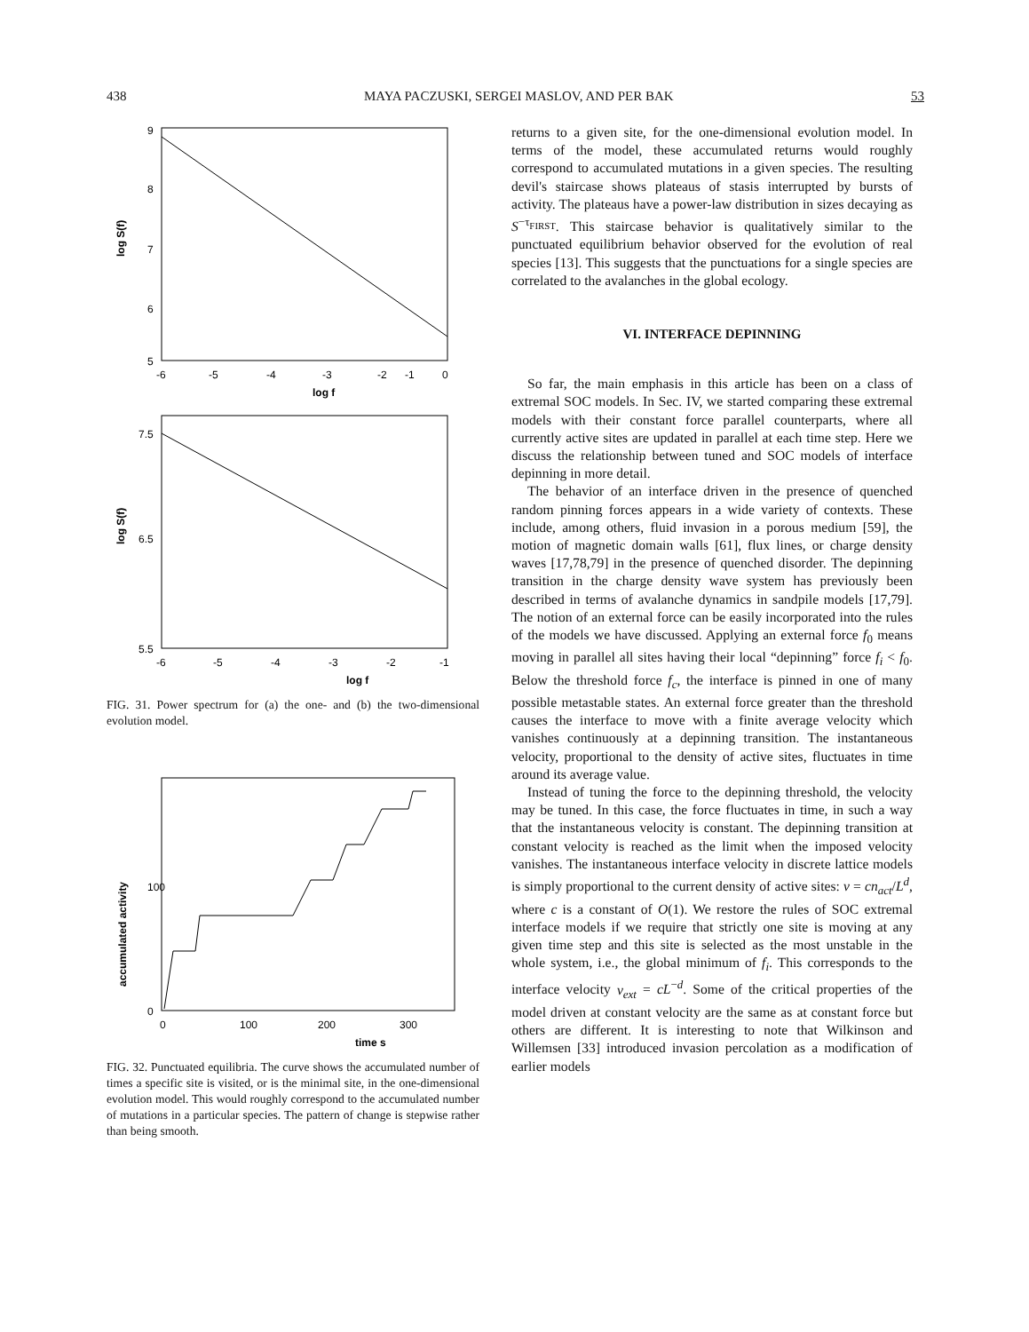438 MAYA PACZUSKI, SERGEI MASLOV, AND PER BAK 53
9
8
7
6
5
-6
-5
-4
-3
-2
-1
0
log f
log S(f)
7.5
6.5
5.5
-6
-5
-4
-3
-2
-1
log f
log S(f)
FIG. 31. Power spectrum for (a) the one- and (b) the two-dimensional evolution model.
100
0
0
100
200
300
time s
accumulated activity
FIG. 32. Punctuated equilibria. The curve shows the accumulated number of times a specific site is visited, or is the minimal site, in the one-dimensional evolution model. This would roughly correspond to the accumulated number of mutations in a particular species. The pattern of change is stepwise rather than being smooth.
returns to a given site, for the one-dimensional evolution model. In terms of the model, these accumulated returns would roughly correspond to accumulated mutations in a given species. The resulting devil's staircase shows plateaus of stasis interrupted by bursts of activity. The plateaus have a power-law distribution in sizes decaying as S<sup>−τ<sub>FIRST</sub></sup>. This staircase behavior is qualitatively similar to the punctuated equilibrium behavior observed for the evolution of real species [13]. This suggests that the punctuations for a single species are correlated to the avalanches in the global ecology.
VI. INTERFACE DEPINNING
So far, the main emphasis in this article has been on a class of extremal SOC models. In Sec. IV, we started comparing these extremal models with their constant force parallel counterparts, where all currently active sites are updated in parallel at each time step. Here we discuss the relationship between tuned and SOC models of interface depinning in more detail.
The behavior of an interface driven in the presence of quenched random pinning forces appears in a wide variety of contexts. These include, among others, fluid invasion in a porous medium [59], the motion of magnetic domain walls [61], flux lines, or charge density waves [17,78,79] in the presence of quenched disorder. The depinning transition in the charge density wave system has previously been described in terms of avalanche dynamics in sandpile models [17,79]. The notion of an external force can be easily incorporated into the rules of the models we have discussed. Applying an external force f<sub>0</sub> means moving in parallel all sites having their local “depinning” force f<sub>i</sub> < f<sub>0</sub>. Below the threshold force f<sub>c</sub>, the interface is pinned in one of many possible metastable states. An external force greater than the threshold causes the interface to move with a finite average velocity which vanishes continuously at a depinning transition. The instantaneous velocity, proportional to the density of active sites, fluctuates in time around its average value.
Instead of tuning the force to the depinning threshold, the velocity may be tuned. In this case, the force fluctuates in time, in such a way that the instantaneous velocity is constant. The depinning transition at constant velocity is reached as the limit when the imposed velocity vanishes. The instantaneous interface velocity in discrete lattice models is simply proportional to the current density of active sites: v = cn<sub>act</sub>/L<sup>d</sup>, where c is a constant of O(1). We restore the rules of SOC extremal interface models if we require that strictly one site is moving at any given time step and this site is selected as the most unstable in the whole system, i.e., the global minimum of f<sub>i</sub>. This corresponds to the interface velocity v<sub>ext</sub> = cL<sup>−d</sup>. Some of the critical properties of the model driven at constant velocity are the same as at constant force but others are different. It is interesting to note that Wilkinson and Willemsen [33] introduced invasion percolation as a modification of earlier models